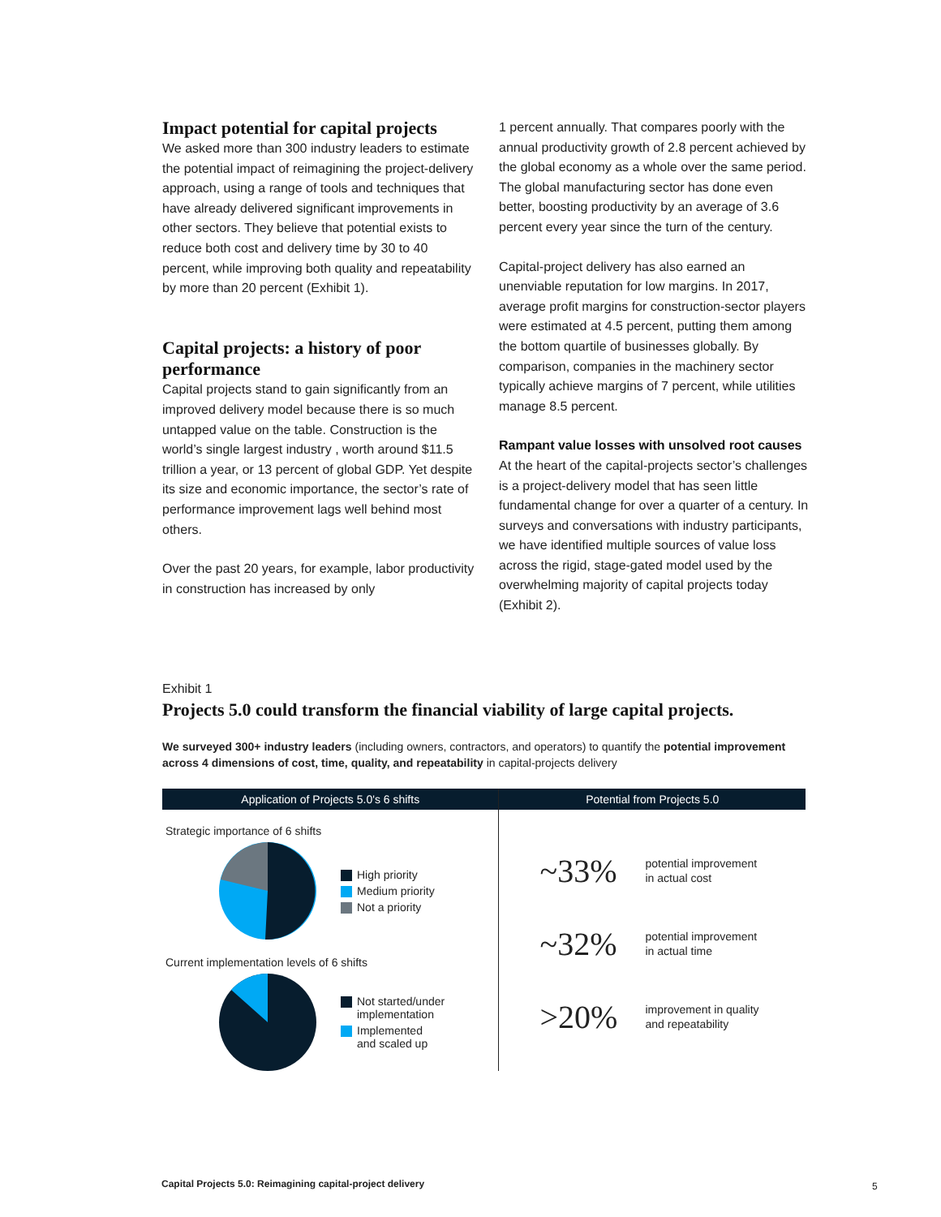Impact potential for capital projects
We asked more than 300 industry leaders to estimate the potential impact of reimagining the project-delivery approach, using a range of tools and techniques that have already delivered significant improvements in other sectors. They believe that potential exists to reduce both cost and delivery time by 30 to 40 percent, while improving both quality and repeatability by more than 20 percent (Exhibit 1).
Capital projects: a history of poor performance
Capital projects stand to gain significantly from an improved delivery model because there is so much untapped value on the table. Construction is the world’s single largest industry , worth around $11.5 trillion a year, or 13 percent of global GDP. Yet despite its size and economic importance, the sector’s rate of performance improvement lags well behind most others.
Over the past 20 years, for example, labor productivity in construction has increased by only
1 percent annually. That compares poorly with the annual productivity growth of 2.8 percent achieved by the global economy as a whole over the same period. The global manufacturing sector has done even better, boosting productivity by an average of 3.6 percent every year since the turn of the century.
Capital-project delivery has also earned an unenviable reputation for low margins. In 2017, average profit margins for construction-sector players were estimated at 4.5 percent, putting them among the bottom quartile of businesses globally. By comparison, companies in the machinery sector typically achieve margins of 7 percent, while utilities manage 8.5 percent.
Rampant value losses with unsolved root causes
At the heart of the capital-projects sector’s challenges is a project-delivery model that has seen little fundamental change for over a quarter of a century. In surveys and conversations with industry participants, we have identified multiple sources of value loss across the rigid, stage-gated model used by the overwhelming majority of capital projects today (Exhibit 2).
Exhibit 1
Projects 5.0 could transform the financial viability of large capital projects.
We surveyed 300+ industry leaders (including owners, contractors, and operators) to quantify the potential improvement across 4 dimensions of cost, time, quality, and repeatability in capital-projects delivery
Application of Projects 5.0's 6 shifts
Strategic importance of 6 shifts
High priority
Medium priority
Not a priority
Current implementation levels of 6 shifts
Not started/under
implementation
Implemented
and scaled up
Potential from Projects 5.0
~33%
potential improvement
in actual cost
~32%
potential improvement
in actual time
>20%
improvement in quality
and repeatability
Capital Projects 5.0: Reimagining capital-project delivery
5